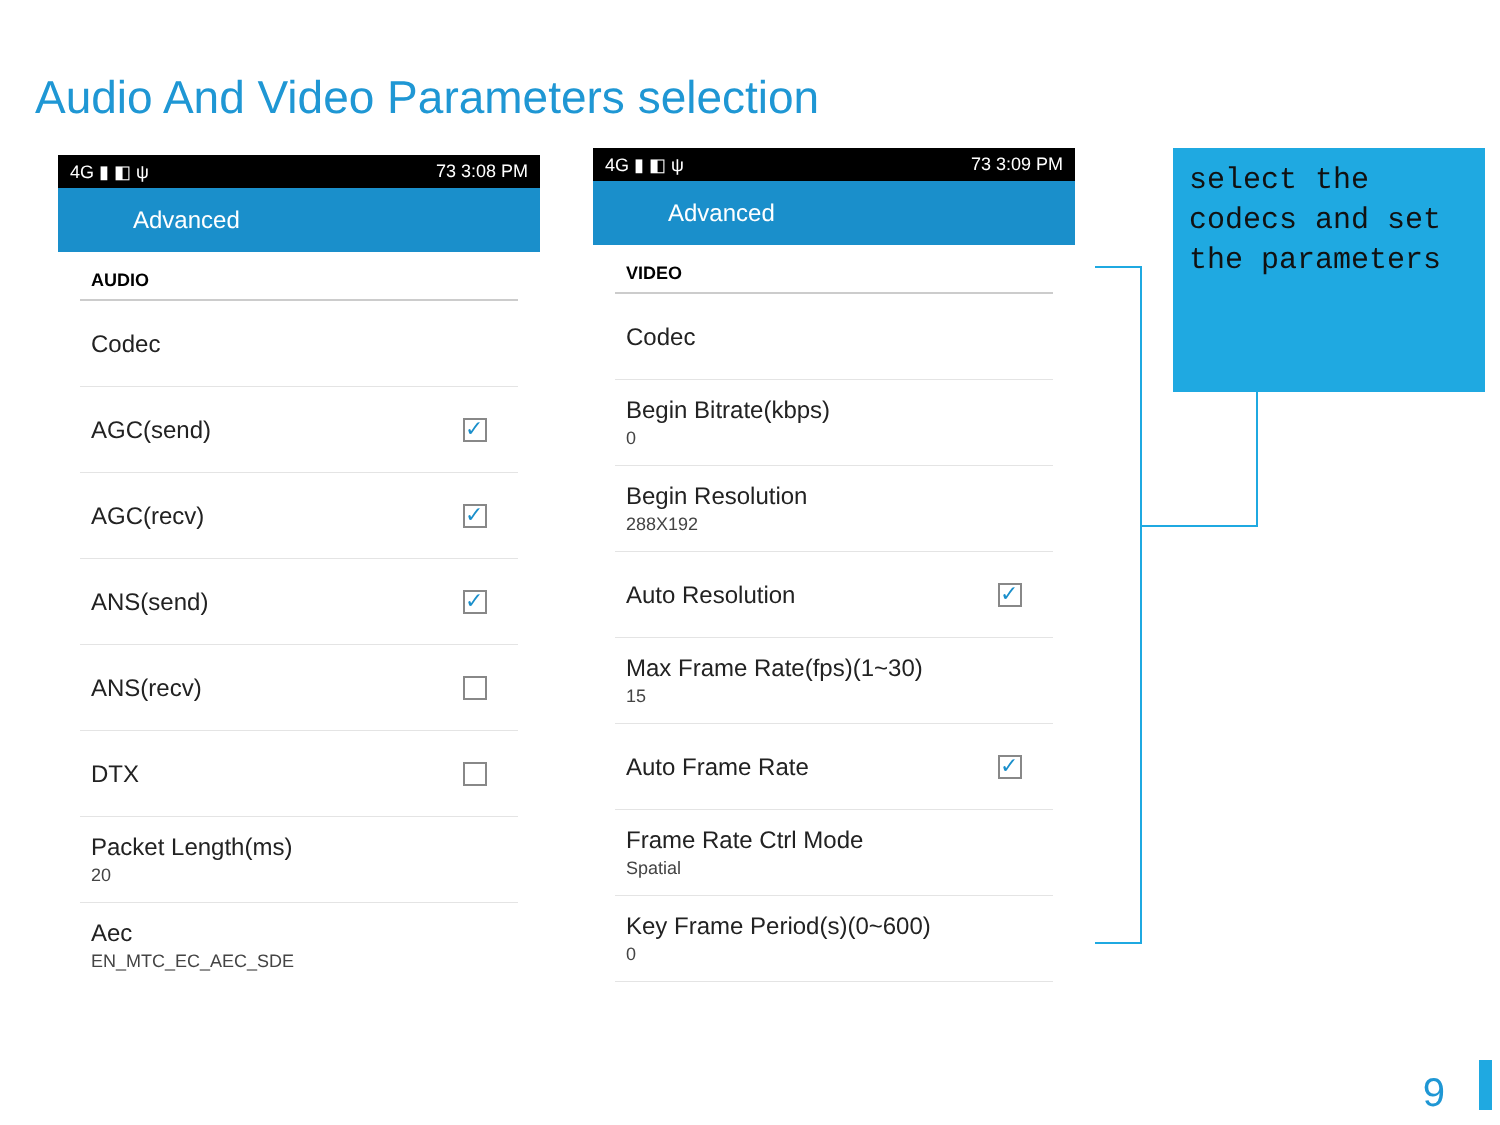Audio And Video Parameters selection
4G ▮ ◧ ψ 73 3:08 PM
Advanced
AUDIO
Codec
AGC(send)
✓
AGC(recv)
✓
ANS(send)
✓
ANS(recv)
DTX
Packet Length(ms)
20
Aec
EN_MTC_EC_AEC_SDE
4G ▮ ◧ ψ 73 3:09 PM
Advanced
VIDEO
Codec
Begin Bitrate(kbps)
0
Begin Resolution
288X192
Auto Resolution
✓
Max Frame Rate(fps)(1~30)
15
Auto Frame Rate
✓
Frame Rate Ctrl Mode
Spatial
Key Frame Period(s)(0~600)
0
select the codecs and set the parameters
9